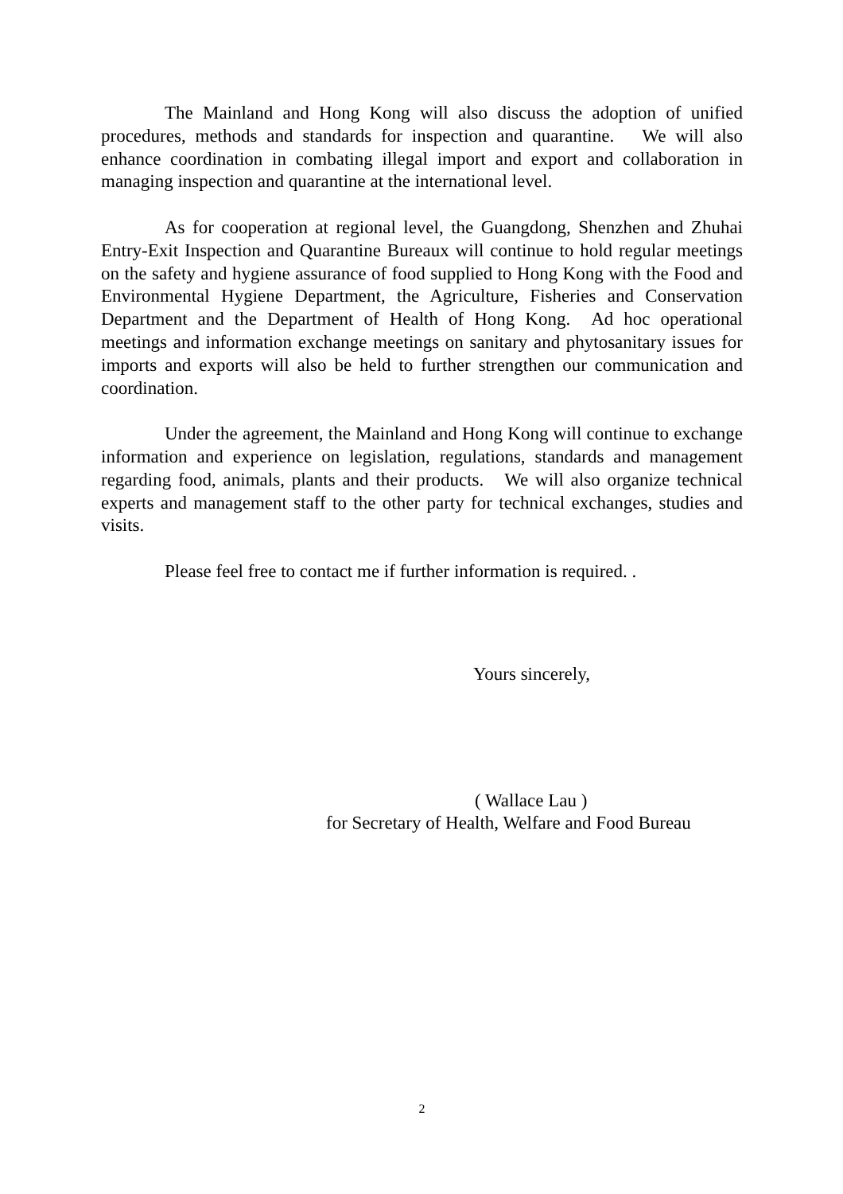The Mainland and Hong Kong will also discuss the adoption of unified procedures, methods and standards for inspection and quarantine. We will also enhance coordination in combating illegal import and export and collaboration in managing inspection and quarantine at the international level.
As for cooperation at regional level, the Guangdong, Shenzhen and Zhuhai Entry-Exit Inspection and Quarantine Bureaux will continue to hold regular meetings on the safety and hygiene assurance of food supplied to Hong Kong with the Food and Environmental Hygiene Department, the Agriculture, Fisheries and Conservation Department and the Department of Health of Hong Kong. Ad hoc operational meetings and information exchange meetings on sanitary and phytosanitary issues for imports and exports will also be held to further strengthen our communication and coordination.
Under the agreement, the Mainland and Hong Kong will continue to exchange information and experience on legislation, regulations, standards and management regarding food, animals, plants and their products. We will also organize technical experts and management staff to the other party for technical exchanges, studies and visits.
Please feel free to contact me if further information is required. .
Yours sincerely,
( Wallace Lau )
for Secretary of Health, Welfare and Food Bureau
2